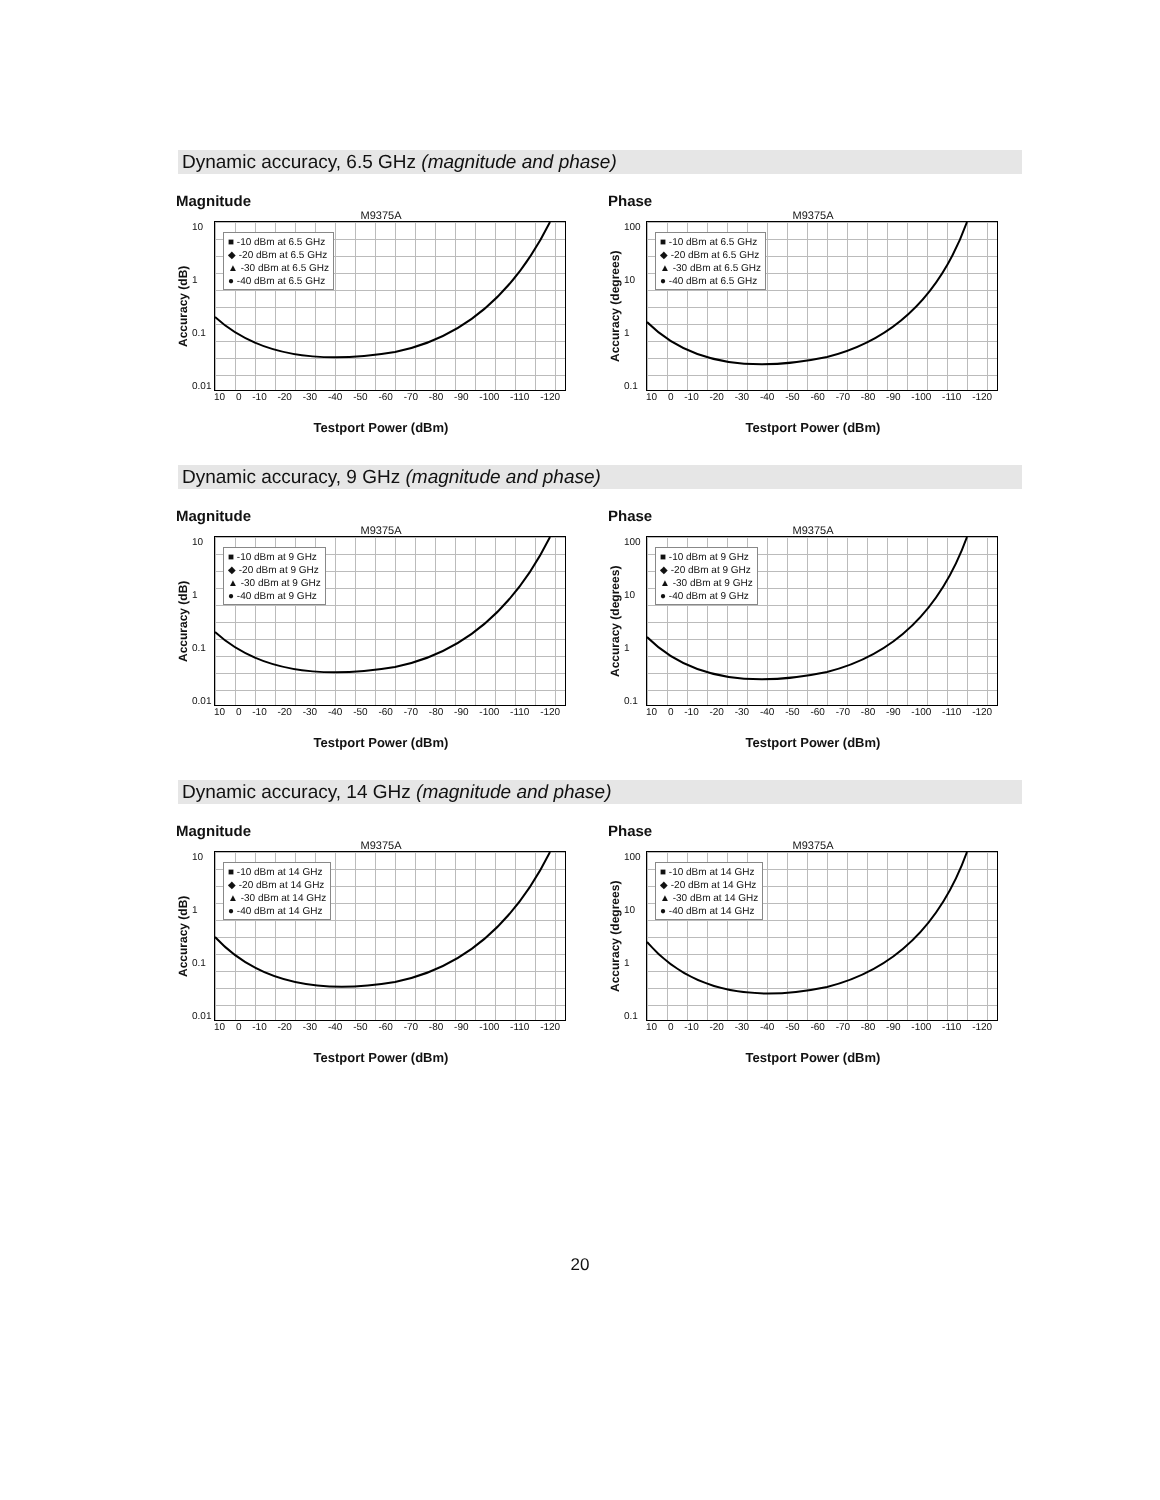Dynamic accuracy, 6.5 GHz (magnitude and phase)
Magnitude
M9375A
Accuracy (dB)
10
1
0.1
0.01
■ -10 dBm at 6.5 GHz
◆ -20 dBm at 6.5 GHz
▲ -30 dBm at 6.5 GHz
● -40 dBm at 6.5 GHz
10 0 -10 -20 -30 -40 -50 -60 -70 -80 -90 -100 -110 -120
Testport Power (dBm)
Phase
M9375A
Accuracy (degrees)
100
10
1
0.1
■ -10 dBm at 6.5 GHz
◆ -20 dBm at 6.5 GHz
▲ -30 dBm at 6.5 GHz
● -40 dBm at 6.5 GHz
10 0 -10 -20 -30 -40 -50 -60 -70 -80 -90 -100 -110 -120
Testport Power (dBm)
Dynamic accuracy, 9 GHz (magnitude and phase)
Magnitude
M9375A
Accuracy (dB)
10
1
0.1
0.01
■ -10 dBm at 9 GHz
◆ -20 dBm at 9 GHz
▲ -30 dBm at 9 GHz
● -40 dBm at 9 GHz
10 0 -10 -20 -30 -40 -50 -60 -70 -80 -90 -100 -110 -120
Testport Power (dBm)
Phase
M9375A
Accuracy (degrees)
100
10
1
0.1
■ -10 dBm at 9 GHz
◆ -20 dBm at 9 GHz
▲ -30 dBm at 9 GHz
● -40 dBm at 9 GHz
10 0 -10 -20 -30 -40 -50 -60 -70 -80 -90 -100 -110 -120
Testport Power (dBm)
Dynamic accuracy, 14 GHz (magnitude and phase)
Magnitude
M9375A
Accuracy (dB)
10
1
0.1
0.01
■ -10 dBm at 14 GHz
◆ -20 dBm at 14 GHz
▲ -30 dBm at 14 GHz
● -40 dBm at 14 GHz
10 0 -10 -20 -30 -40 -50 -60 -70 -80 -90 -100 -110 -120
Testport Power (dBm)
Phase
M9375A
Accuracy (degrees)
100
10
1
0.1
■ -10 dBm at 14 GHz
◆ -20 dBm at 14 GHz
▲ -30 dBm at 14 GHz
● -40 dBm at 14 GHz
10 0 -10 -20 -30 -40 -50 -60 -70 -80 -90 -100 -110 -120
Testport Power (dBm)
20